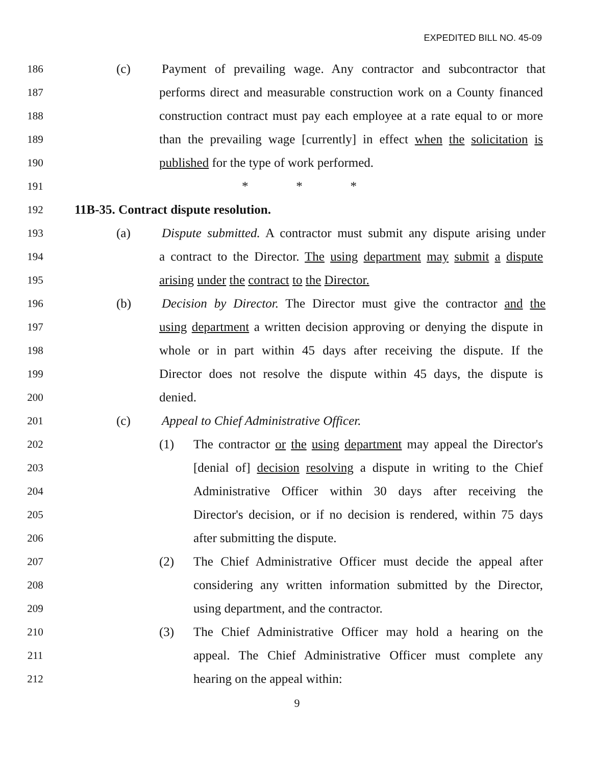EXPEDITED BILL NO. 45-09
186 (c) Payment of prevailing wage. Any contractor and subcontractor that
187 performs direct and measurable construction work on a County financed
188 construction contract must pay each employee at a rate equal to or more
189 than the prevailing wage [currently] in effect when the solicitation is
190 published for the type of work performed.
191 * * *
192 11B-35. Contract dispute resolution.
193 (a) Dispute submitted. A contractor must submit any dispute arising under
194 a contract to the Director. The using department may submit a dispute
195 arising under the contract to the Director.
196 (b) Decision by Director. The Director must give the contractor and the
197 using department a written decision approving or denying the dispute in
198 whole or in part within 45 days after receiving the dispute. If the
199 Director does not resolve the dispute within 45 days, the dispute is
200 denied.
201 (c) Appeal to Chief Administrative Officer.
202 (1) The contractor or the using department may appeal the Director's
203 [denial of] decision resolving a dispute in writing to the Chief
204 Administrative Officer within 30 days after receiving the
205 Director's decision, or if no decision is rendered, within 75 days
206 after submitting the dispute.
207 (2) The Chief Administrative Officer must decide the appeal after
208 considering any written information submitted by the Director,
209 using department, and the contractor.
210 (3) The Chief Administrative Officer may hold a hearing on the
211 appeal. The Chief Administrative Officer must complete any
212 hearing on the appeal within:
9